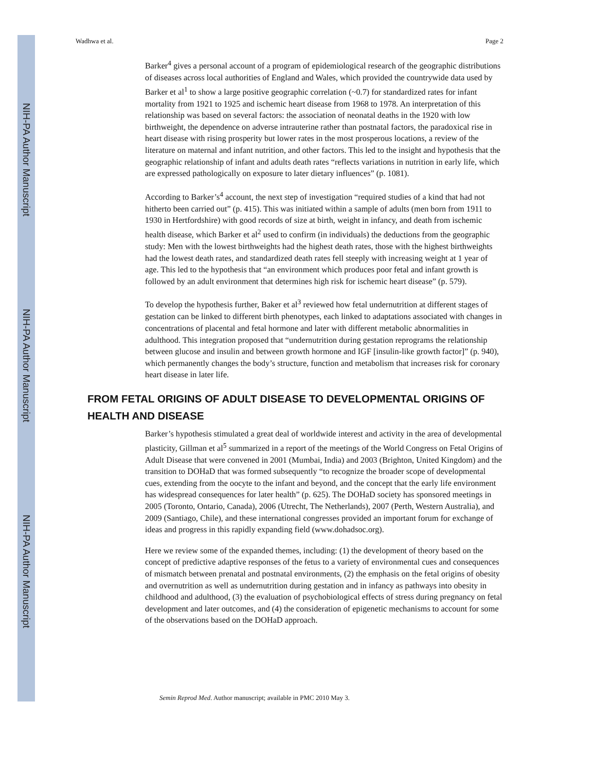NIH-PA Author Manuscript
NIH-PA Author Manuscript
NIH-PA Author Manuscript
Wadhwa et al. Page 2
Barker<sup>4</sup> gives a personal account of a program of epidemiological research of the geographic distributions of diseases across local authorities of England and Wales, which provided the countrywide data used by Barker et al<sup>1</sup> to show a large positive geographic correlation (~0.7) for standardized rates for infant mortality from 1921 to 1925 and ischemic heart disease from 1968 to 1978. An interpretation of this relationship was based on several factors: the association of neonatal deaths in the 1920 with low birthweight, the dependence on adverse intrauterine rather than postnatal factors, the paradoxical rise in heart disease with rising prosperity but lower rates in the most prosperous locations, a review of the literature on maternal and infant nutrition, and other factors. This led to the insight and hypothesis that the geographic relationship of infant and adults death rates “reflects variations in nutrition in early life, which are expressed pathologically on exposure to later dietary influences” (p. 1081).
According to Barker’s<sup>4</sup> account, the next step of investigation “required studies of a kind that had not hitherto been carried out” (p. 415). This was initiated within a sample of adults (men born from 1911 to 1930 in Hertfordshire) with good records of size at birth, weight in infancy, and death from ischemic health disease, which Barker et al<sup>2</sup> used to confirm (in individuals) the deductions from the geographic study: Men with the lowest birthweights had the highest death rates, those with the highest birthweights had the lowest death rates, and standardized death rates fell steeply with increasing weight at 1 year of age. This led to the hypothesis that “an environment which produces poor fetal and infant growth is followed by an adult environment that determines high risk for ischemic heart disease” (p. 579).
To develop the hypothesis further, Baker et al<sup>3</sup> reviewed how fetal undernutrition at different stages of gestation can be linked to different birth phenotypes, each linked to adaptations associated with changes in concentrations of placental and fetal hormone and later with different metabolic abnormalities in adulthood. This integration proposed that “undernutrition during gestation reprograms the relationship between glucose and insulin and between growth hormone and IGF [insulin-like growth factor]” (p. 940), which permanently changes the body’s structure, function and metabolism that increases risk for coronary heart disease in later life.
FROM FETAL ORIGINS OF ADULT DISEASE TO DEVELOPMENTAL ORIGINS OF HEALTH AND DISEASE
Barker’s hypothesis stimulated a great deal of worldwide interest and activity in the area of developmental plasticity, Gillman et al<sup>5</sup> summarized in a report of the meetings of the World Congress on Fetal Origins of Adult Disease that were convened in 2001 (Mumbai, India) and 2003 (Brighton, United Kingdom) and the transition to DOHaD that was formed subsequently “to recognize the broader scope of developmental cues, extending from the oocyte to the infant and beyond, and the concept that the early life environment has widespread consequences for later health” (p. 625). The DOHaD society has sponsored meetings in 2005 (Toronto, Ontario, Canada), 2006 (Utrecht, The Netherlands), 2007 (Perth, Western Australia), and 2009 (Santiago, Chile), and these international congresses provided an important forum for exchange of ideas and progress in this rapidly expanding field (www.dohadsoc.org).
Here we review some of the expanded themes, including: (1) the development of theory based on the concept of predictive adaptive responses of the fetus to a variety of environmental cues and consequences of mismatch between prenatal and postnatal environments, (2) the emphasis on the fetal origins of obesity and overnutrition as well as undernutrition during gestation and in infancy as pathways into obesity in childhood and adulthood, (3) the evaluation of psychobiological effects of stress during pregnancy on fetal development and later outcomes, and (4) the consideration of epigenetic mechanisms to account for some of the observations based on the DOHaD approach.
Semin Reprod Med. Author manuscript; available in PMC 2010 May 3.